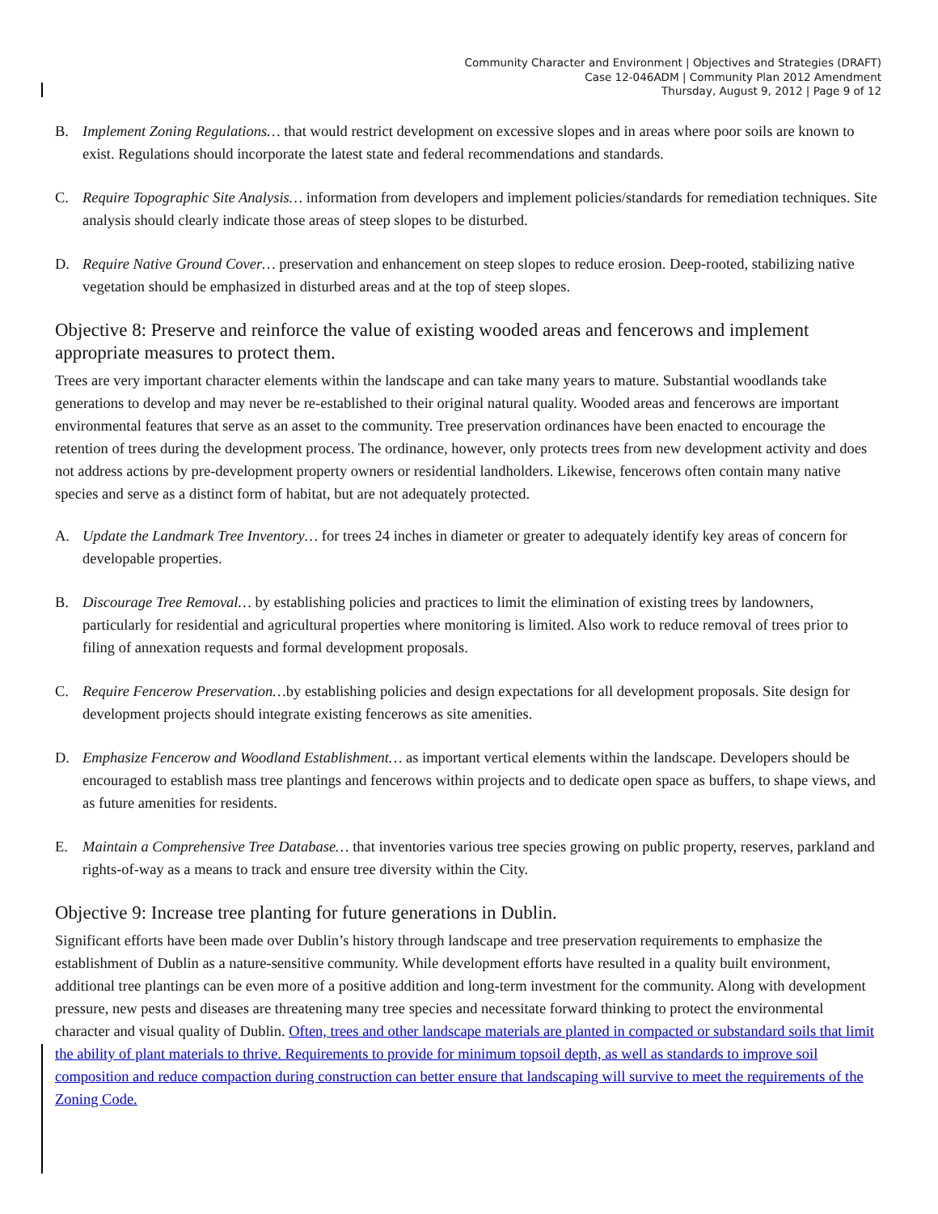Community Character and Environment | Objectives and Strategies (DRAFT)
Case 12-046ADM | Community Plan 2012 Amendment
Thursday, August 9, 2012 | Page 9 of 12
B. Implement Zoning Regulations… that would restrict development on excessive slopes and in areas where poor soils are known to exist. Regulations should incorporate the latest state and federal recommendations and standards.
C. Require Topographic Site Analysis… information from developers and implement policies/standards for remediation techniques. Site analysis should clearly indicate those areas of steep slopes to be disturbed.
D. Require Native Ground Cover… preservation and enhancement on steep slopes to reduce erosion. Deep-rooted, stabilizing native vegetation should be emphasized in disturbed areas and at the top of steep slopes.
Objective 8: Preserve and reinforce the value of existing wooded areas and fencerows and implement appropriate measures to protect them.
Trees are very important character elements within the landscape and can take many years to mature. Substantial woodlands take generations to develop and may never be re-established to their original natural quality. Wooded areas and fencerows are important environmental features that serve as an asset to the community. Tree preservation ordinances have been enacted to encourage the retention of trees during the development process. The ordinance, however, only protects trees from new development activity and does not address actions by pre-development property owners or residential landholders. Likewise, fencerows often contain many native species and serve as a distinct form of habitat, but are not adequately protected.
A. Update the Landmark Tree Inventory… for trees 24 inches in diameter or greater to adequately identify key areas of concern for developable properties.
B. Discourage Tree Removal… by establishing policies and practices to limit the elimination of existing trees by landowners, particularly for residential and agricultural properties where monitoring is limited. Also work to reduce removal of trees prior to filing of annexation requests and formal development proposals.
C. Require Fencerow Preservation…by establishing policies and design expectations for all development proposals. Site design for development projects should integrate existing fencerows as site amenities.
D. Emphasize Fencerow and Woodland Establishment… as important vertical elements within the landscape. Developers should be encouraged to establish mass tree plantings and fencerows within projects and to dedicate open space as buffers, to shape views, and as future amenities for residents.
E. Maintain a Comprehensive Tree Database… that inventories various tree species growing on public property, reserves, parkland and rights-of-way as a means to track and ensure tree diversity within the City.
Objective 9: Increase tree planting for future generations in Dublin.
Significant efforts have been made over Dublin’s history through landscape and tree preservation requirements to emphasize the establishment of Dublin as a nature-sensitive community. While development efforts have resulted in a quality built environment, additional tree plantings can be even more of a positive addition and long-term investment for the community. Along with development pressure, new pests and diseases are threatening many tree species and necessitate forward thinking to protect the environmental character and visual quality of Dublin. Often, trees and other landscape materials are planted in compacted or substandard soils that limit the ability of plant materials to thrive. Requirements to provide for minimum topsoil depth, as well as standards to improve soil composition and reduce compaction during construction can better ensure that landscaping will survive to meet the requirements of the Zoning Code.